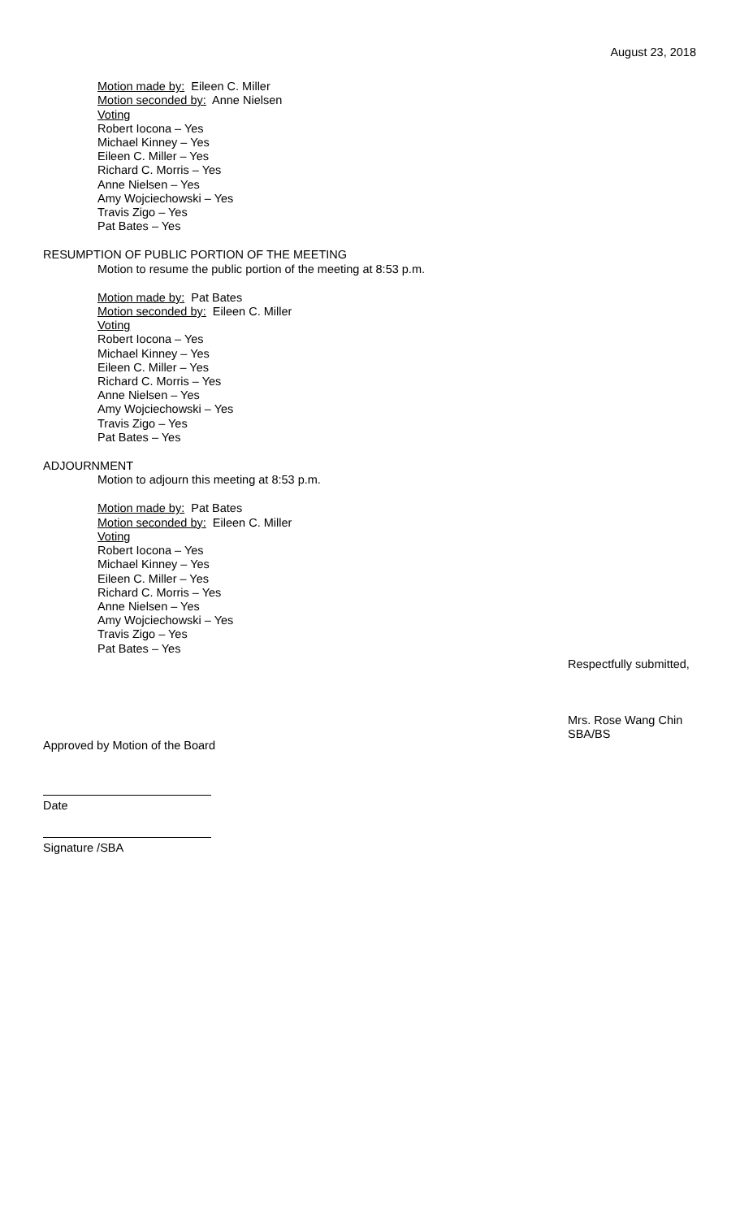August 23, 2018
Motion made by: Eileen C. Miller
Motion seconded by: Anne Nielsen
Voting
Robert Iocona – Yes
Michael Kinney – Yes
Eileen C. Miller – Yes
Richard C. Morris – Yes
Anne Nielsen – Yes
Amy Wojciechowski – Yes
Travis Zigo – Yes
Pat Bates – Yes
RESUMPTION OF PUBLIC PORTION OF THE MEETING
Motion to resume the public portion of the meeting at 8:53 p.m.
Motion made by: Pat Bates
Motion seconded by: Eileen C. Miller
Voting
Robert Iocona – Yes
Michael Kinney – Yes
Eileen C. Miller – Yes
Richard C. Morris – Yes
Anne Nielsen – Yes
Amy Wojciechowski – Yes
Travis Zigo – Yes
Pat Bates – Yes
ADJOURNMENT
Motion to adjourn this meeting at 8:53 p.m.
Motion made by: Pat Bates
Motion seconded by: Eileen C. Miller
Voting
Robert Iocona – Yes
Michael Kinney – Yes
Eileen C. Miller – Yes
Richard C. Morris – Yes
Anne Nielsen – Yes
Amy Wojciechowski – Yes
Travis Zigo – Yes
Pat Bates – Yes
Approved by Motion of the Board
Date
Signature /SBA
Respectfully submitted,
Mrs. Rose Wang Chin
SBA/BS